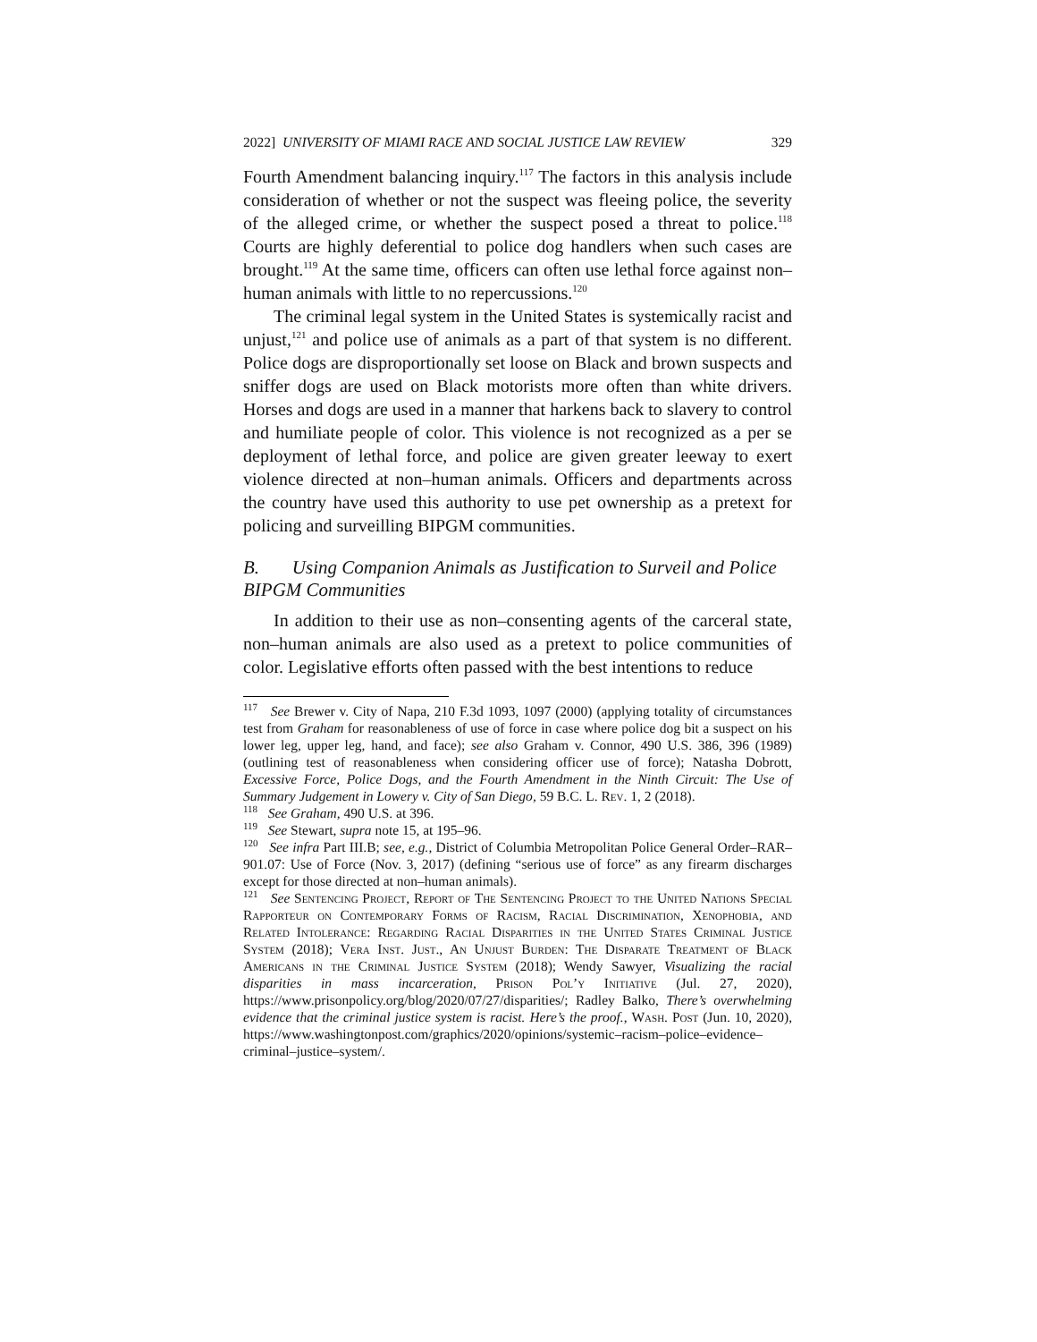2022] UNIVERSITY OF MIAMI RACE AND SOCIAL JUSTICE LAW REVIEW 329
Fourth Amendment balancing inquiry.<sup>117</sup> The factors in this analysis include consideration of whether or not the suspect was fleeing police, the severity of the alleged crime, or whether the suspect posed a threat to police.<sup>118</sup> Courts are highly deferential to police dog handlers when such cases are brought.<sup>119</sup> At the same time, officers can often use lethal force against non–human animals with little to no repercussions.<sup>120</sup>
The criminal legal system in the United States is systemically racist and unjust,<sup>121</sup> and police use of animals as a part of that system is no different. Police dogs are disproportionally set loose on Black and brown suspects and sniffer dogs are used on Black motorists more often than white drivers. Horses and dogs are used in a manner that harkens back to slavery to control and humiliate people of color. This violence is not recognized as a per se deployment of lethal force, and police are given greater leeway to exert violence directed at non–human animals. Officers and departments across the country have used this authority to use pet ownership as a pretext for policing and surveilling BIPGM communities.
B. Using Companion Animals as Justification to Surveil and Police BIPGM Communities
In addition to their use as non–consenting agents of the carceral state, non–human animals are also used as a pretext to police communities of color. Legislative efforts often passed with the best intentions to reduce
<sup>117</sup> See Brewer v. City of Napa, 210 F.3d 1093, 1097 (2000) (applying totality of circumstances test from Graham for reasonableness of use of force in case where police dog bit a suspect on his lower leg, upper leg, hand, and face); see also Graham v. Connor, 490 U.S. 386, 396 (1989) (outlining test of reasonableness when considering officer use of force); Natasha Dobrott, Excessive Force, Police Dogs, and the Fourth Amendment in the Ninth Circuit: The Use of Summary Judgement in Lowery v. City of San Diego, 59 B.C. L. Rev. 1, 2 (2018).
<sup>118</sup> See Graham, 490 U.S. at 396.
<sup>119</sup> See Stewart, supra note 15, at 195–96.
<sup>120</sup> See infra Part III.B; see, e.g., District of Columbia Metropolitan Police General Order–RAR–901.07: Use of Force (Nov. 3, 2017) (defining “serious use of force” as any firearm discharges except for those directed at non–human animals).
<sup>121</sup> See Sentencing Project, Report of The Sentencing Project to the United Nations Special Rapporteur on Contemporary Forms of Racism, Racial Discrimination, Xenophobia, and Related Intolerance: Regarding Racial Disparities in the United States Criminal Justice System (2018); Vera Inst. Just., An Unjust Burden: The Disparate Treatment of Black Americans in the Criminal Justice System (2018); Wendy Sawyer, Visualizing the racial disparities in mass incarceration, Prison Pol’y Initiative (Jul. 27, 2020), https://www.prisonpolicy.org/blog/2020/07/27/disparities/; Radley Balko, There’s overwhelming evidence that the criminal justice system is racist. Here’s the proof., Wash. Post (Jun. 10, 2020), https://www.washingtonpost.com/graphics/2020/opinions/systemic–racism–police–evidence–criminal–justice–system/.